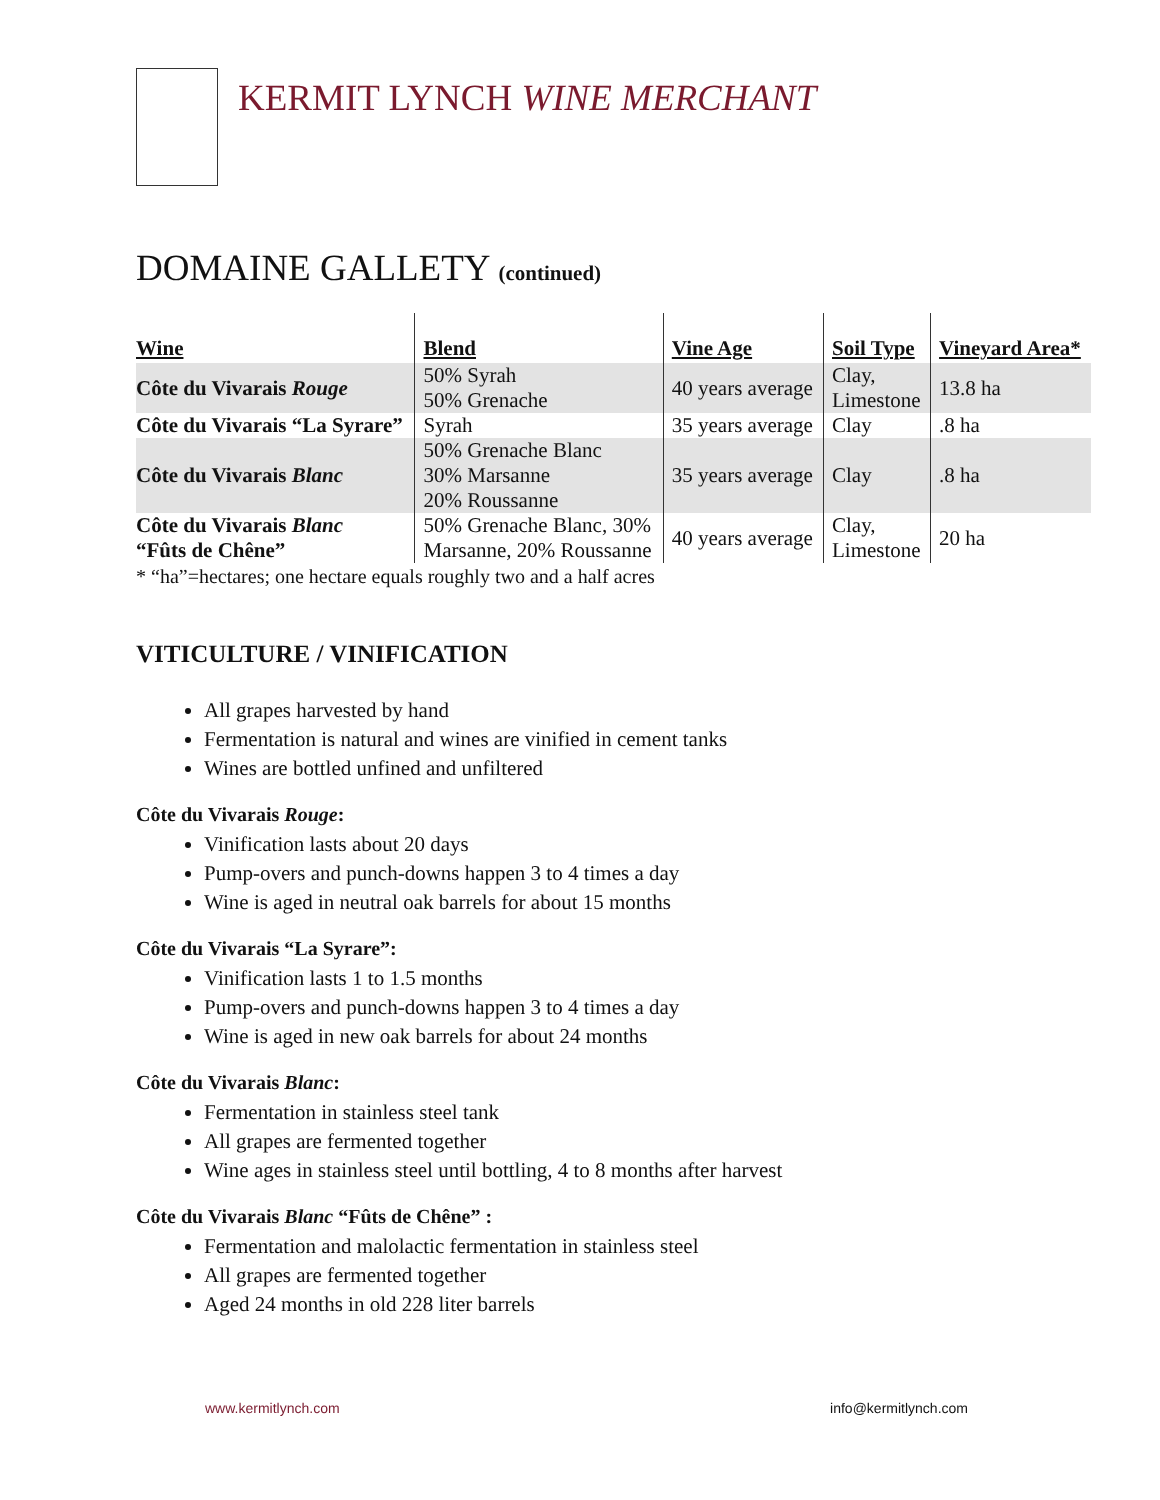KERMIT LYNCH WINE MERCHANT
DOMAINE GALLETY (continued)
| Wine | Blend | Vine Age | Soil Type | Vineyard Area* |
| --- | --- | --- | --- | --- |
| Côte du Vivarais Rouge | 50% Syrah 50% Grenache | 40 years average | Clay, Limestone | 13.8 ha |
| Côte du Vivarais “La Syrare” | Syrah | 35 years average | Clay | .8 ha |
| Côte du Vivarais Blanc | 50% Grenache Blanc 30% Marsanne 20% Roussanne | 35 years average | Clay | .8 ha |
| Côte du Vivarais Blanc “Fûts de Chêne” | 50% Grenache Blanc, 30% Marsanne, 20% Roussanne | 40 years average | Clay, Limestone | 20 ha |
* “ha”=hectares; one hectare equals roughly two and a half acres
VITICULTURE / VINIFICATION
All grapes harvested by hand
Fermentation is natural and wines are vinified in cement tanks
Wines are bottled unfined and unfiltered
Côte du Vivarais Rouge:
Vinification lasts about 20 days
Pump-overs and punch-downs happen 3 to 4 times a day
Wine is aged in neutral oak barrels for about 15 months
Côte du Vivarais “La Syrare”:
Vinification lasts 1 to 1.5 months
Pump-overs and punch-downs happen 3 to 4 times a day
Wine is aged in new oak barrels for about 24 months
Côte du Vivarais Blanc:
Fermentation in stainless steel tank
All grapes are fermented together
Wine ages in stainless steel until bottling, 4 to 8 months after harvest
Côte du Vivarais Blanc “Fûts de Chêne” :
Fermentation and malolactic fermentation in stainless steel
All grapes are fermented together
Aged 24 months in old 228 liter barrels
www.kermitlynch.com info@kermitlynch.com